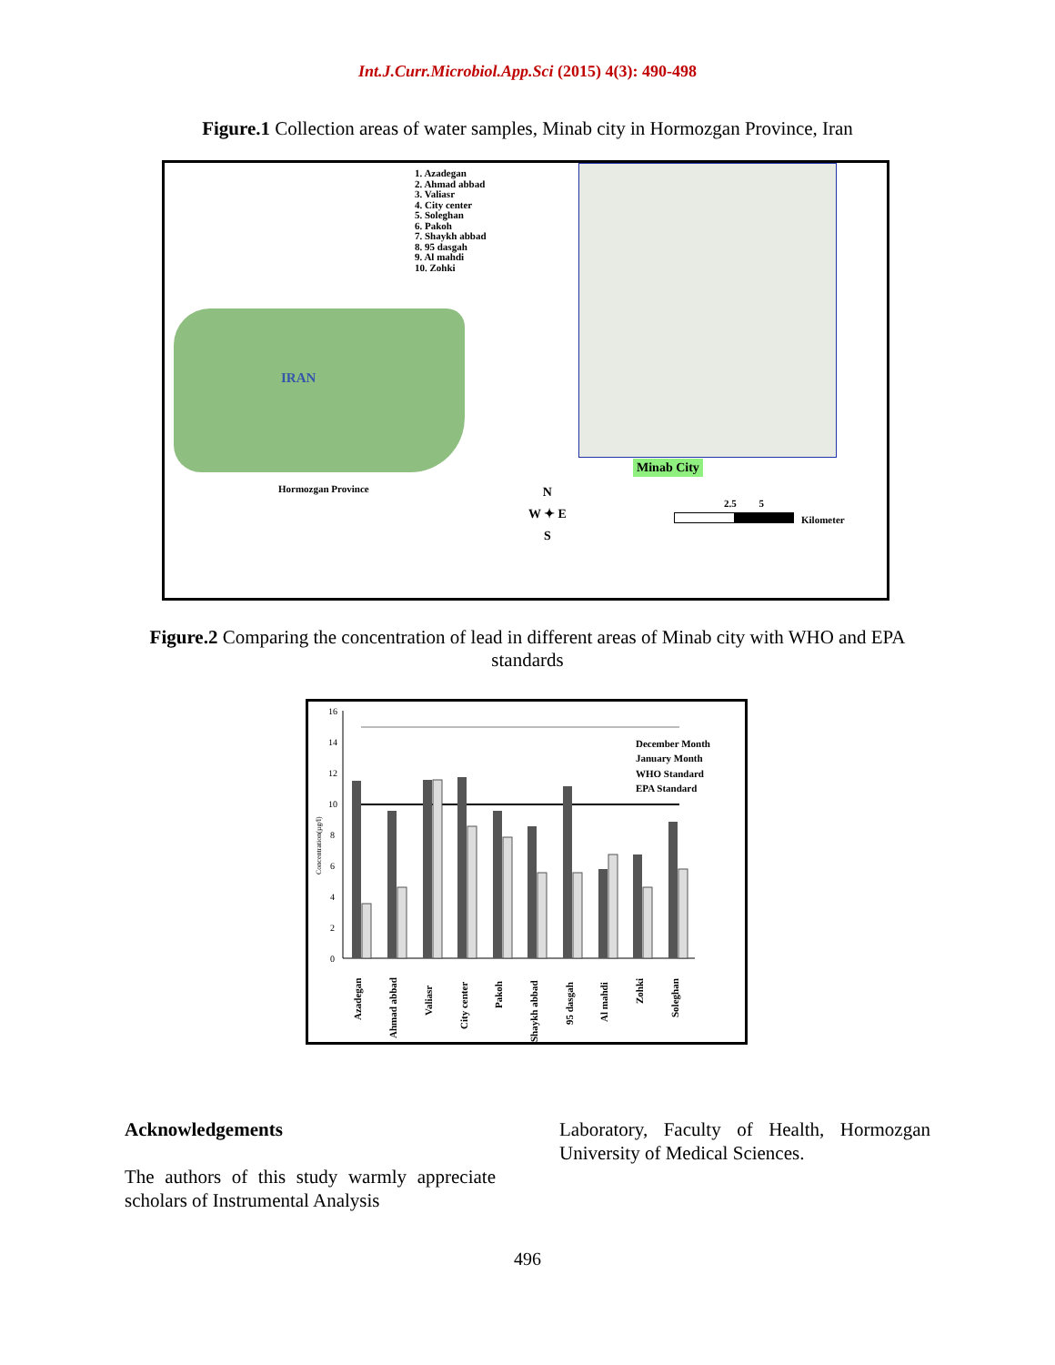Int.J.Curr.Microbiol.App.Sci (2015) 4(3): 490-498
Figure.1 Collection areas of water samples, Minab city in Hormozgan Province, Iran
1. Azadegan
2. Ahmad abbad
3. Valiasr
4. City center
5. Soleghan
6. Pakoh
7. Shaykh abbad
8. 95 dasgah
9. Al mahdi
10. Zohki
IRAN
Minab City
Hormozgan Province
N
W ✦ E
S
2.5 5
Kilometer
Figure.2 Comparing the concentration of lead in different areas of Minab city with WHO and EPA standards
16
14
12
10
8
6
4
2
0
Concentration(µg/l)
December Month
January Month
WHO Standard
EPA Standard
Azadegan
Ahmad abbad
Valiasr
City center
Pakoh
Shaykh abbad
95 dasgah
Al mahdi
Zohki
Soleghan
Acknowledgements
The authors of this study warmly appreciate scholars of Instrumental Analysis
Laboratory, Faculty of Health, Hormozgan University of Medical Sciences.
496